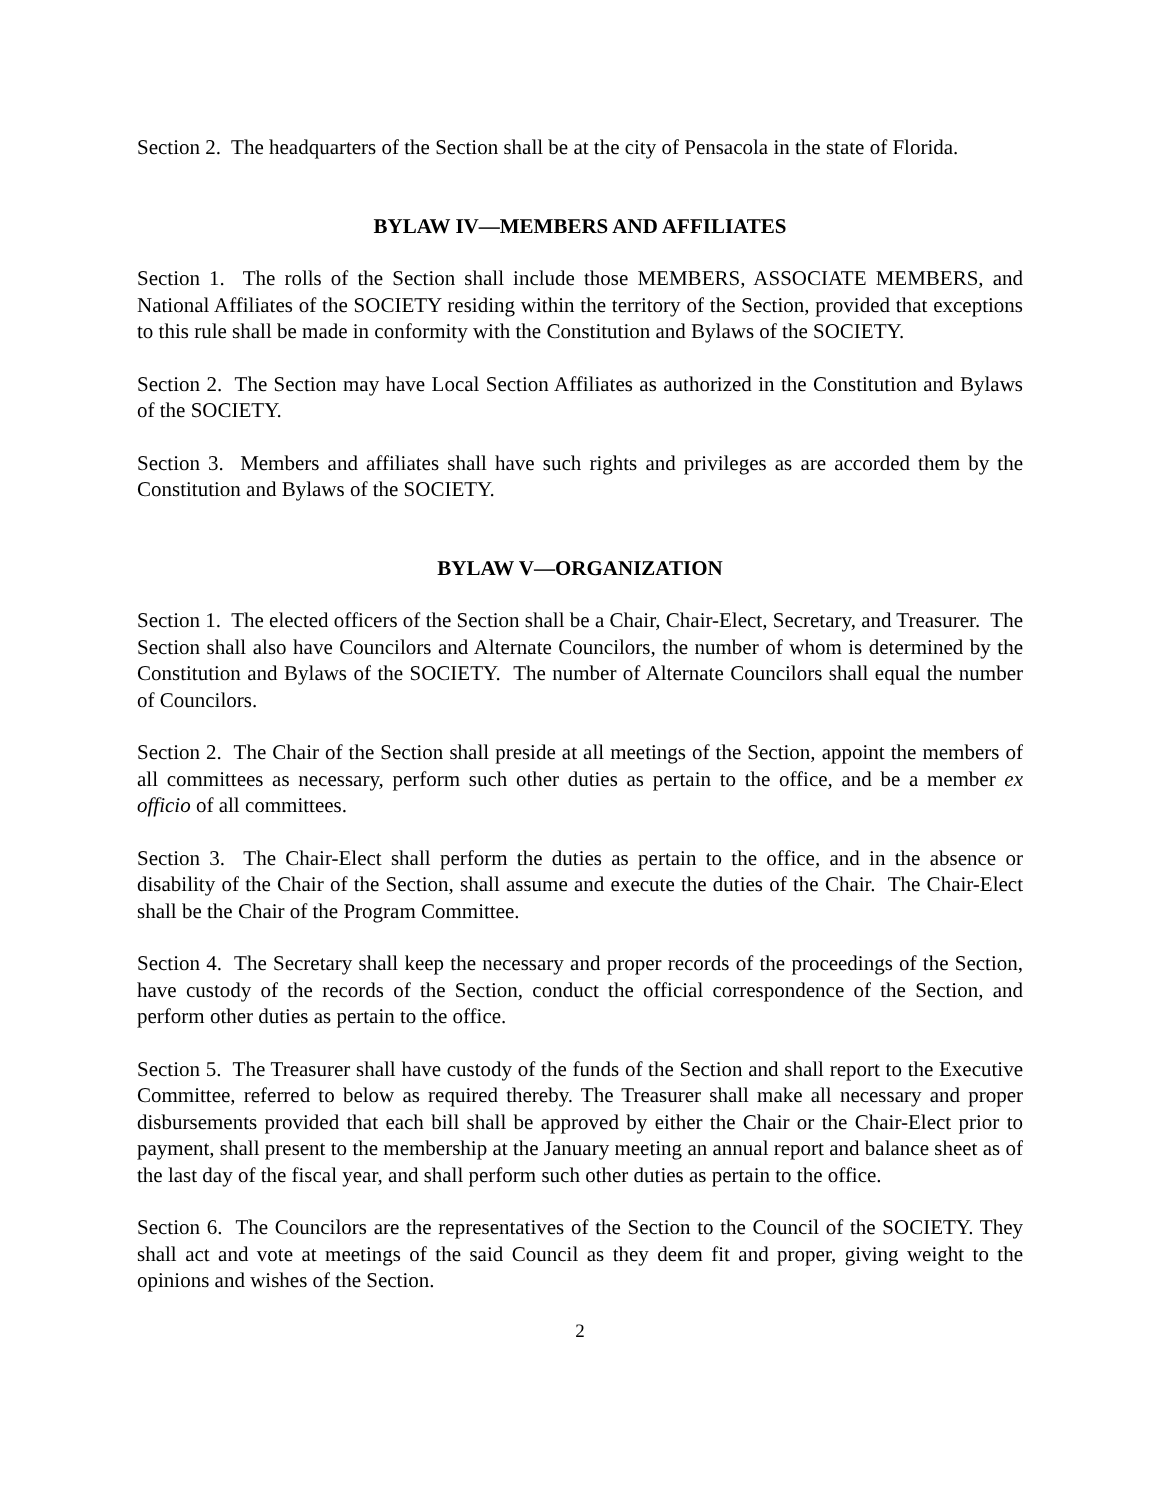Section 2. The headquarters of the Section shall be at the city of Pensacola in the state of Florida.
BYLAW IV—MEMBERS AND AFFILIATES
Section 1. The rolls of the Section shall include those MEMBERS, ASSOCIATE MEMBERS, and National Affiliates of the SOCIETY residing within the territory of the Section, provided that exceptions to this rule shall be made in conformity with the Constitution and Bylaws of the SOCIETY.
Section 2. The Section may have Local Section Affiliates as authorized in the Constitution and Bylaws of the SOCIETY.
Section 3. Members and affiliates shall have such rights and privileges as are accorded them by the Constitution and Bylaws of the SOCIETY.
BYLAW V—ORGANIZATION
Section 1. The elected officers of the Section shall be a Chair, Chair-Elect, Secretary, and Treasurer. The Section shall also have Councilors and Alternate Councilors, the number of whom is determined by the Constitution and Bylaws of the SOCIETY. The number of Alternate Councilors shall equal the number of Councilors.
Section 2. The Chair of the Section shall preside at all meetings of the Section, appoint the members of all committees as necessary, perform such other duties as pertain to the office, and be a member ex officio of all committees.
Section 3. The Chair-Elect shall perform the duties as pertain to the office, and in the absence or disability of the Chair of the Section, shall assume and execute the duties of the Chair. The Chair-Elect shall be the Chair of the Program Committee.
Section 4. The Secretary shall keep the necessary and proper records of the proceedings of the Section, have custody of the records of the Section, conduct the official correspondence of the Section, and perform other duties as pertain to the office.
Section 5. The Treasurer shall have custody of the funds of the Section and shall report to the Executive Committee, referred to below as required thereby. The Treasurer shall make all necessary and proper disbursements provided that each bill shall be approved by either the Chair or the Chair-Elect prior to payment, shall present to the membership at the January meeting an annual report and balance sheet as of the last day of the fiscal year, and shall perform such other duties as pertain to the office.
Section 6. The Councilors are the representatives of the Section to the Council of the SOCIETY. They shall act and vote at meetings of the said Council as they deem fit and proper, giving weight to the opinions and wishes of the Section.
2